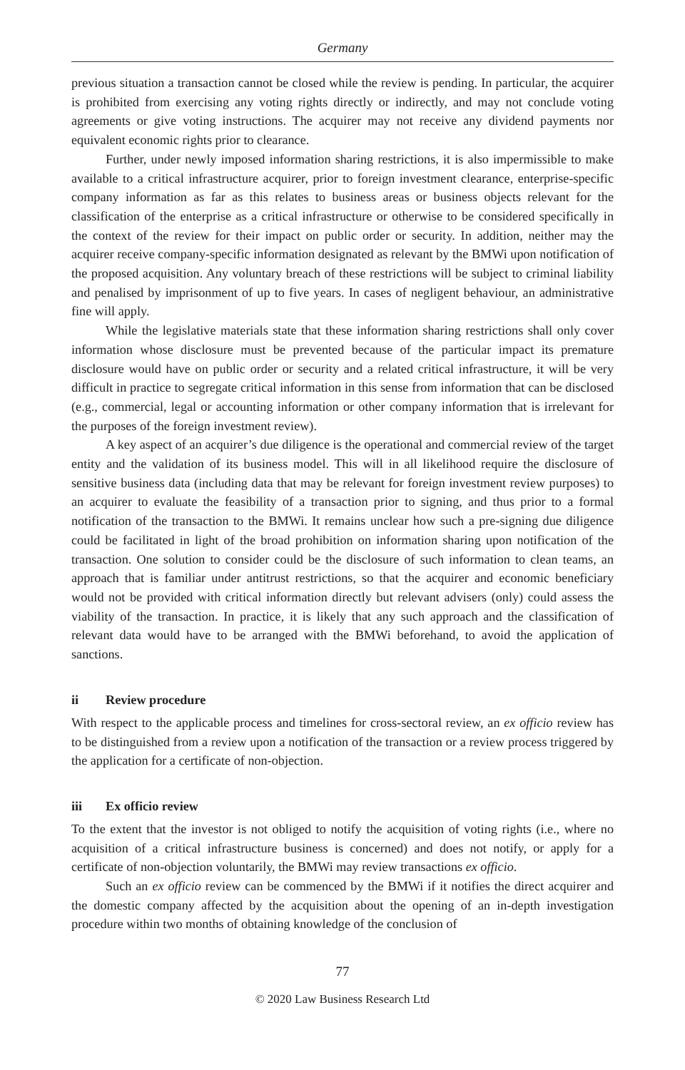Germany
previous situation a transaction cannot be closed while the review is pending. In particular, the acquirer is prohibited from exercising any voting rights directly or indirectly, and may not conclude voting agreements or give voting instructions. The acquirer may not receive any dividend payments nor equivalent economic rights prior to clearance.
Further, under newly imposed information sharing restrictions, it is also impermissible to make available to a critical infrastructure acquirer, prior to foreign investment clearance, enterprise-specific company information as far as this relates to business areas or business objects relevant for the classification of the enterprise as a critical infrastructure or otherwise to be considered specifically in the context of the review for their impact on public order or security. In addition, neither may the acquirer receive company-specific information designated as relevant by the BMWi upon notification of the proposed acquisition. Any voluntary breach of these restrictions will be subject to criminal liability and penalised by imprisonment of up to five years. In cases of negligent behaviour, an administrative fine will apply.
While the legislative materials state that these information sharing restrictions shall only cover information whose disclosure must be prevented because of the particular impact its premature disclosure would have on public order or security and a related critical infrastructure, it will be very difficult in practice to segregate critical information in this sense from information that can be disclosed (e.g., commercial, legal or accounting information or other company information that is irrelevant for the purposes of the foreign investment review).
A key aspect of an acquirer’s due diligence is the operational and commercial review of the target entity and the validation of its business model. This will in all likelihood require the disclosure of sensitive business data (including data that may be relevant for foreign investment review purposes) to an acquirer to evaluate the feasibility of a transaction prior to signing, and thus prior to a formal notification of the transaction to the BMWi. It remains unclear how such a pre-signing due diligence could be facilitated in light of the broad prohibition on information sharing upon notification of the transaction. One solution to consider could be the disclosure of such information to clean teams, an approach that is familiar under antitrust restrictions, so that the acquirer and economic beneficiary would not be provided with critical information directly but relevant advisers (only) could assess the viability of the transaction. In practice, it is likely that any such approach and the classification of relevant data would have to be arranged with the BMWi beforehand, to avoid the application of sanctions.
ii Review procedure
With respect to the applicable process and timelines for cross-sectoral review, an ex officio review has to be distinguished from a review upon a notification of the transaction or a review process triggered by the application for a certificate of non-objection.
iii Ex officio review
To the extent that the investor is not obliged to notify the acquisition of voting rights (i.e., where no acquisition of a critical infrastructure business is concerned) and does not notify, or apply for a certificate of non-objection voluntarily, the BMWi may review transactions ex officio.
Such an ex officio review can be commenced by the BMWi if it notifies the direct acquirer and the domestic company affected by the acquisition about the opening of an in-depth investigation procedure within two months of obtaining knowledge of the conclusion of
77
© 2020 Law Business Research Ltd